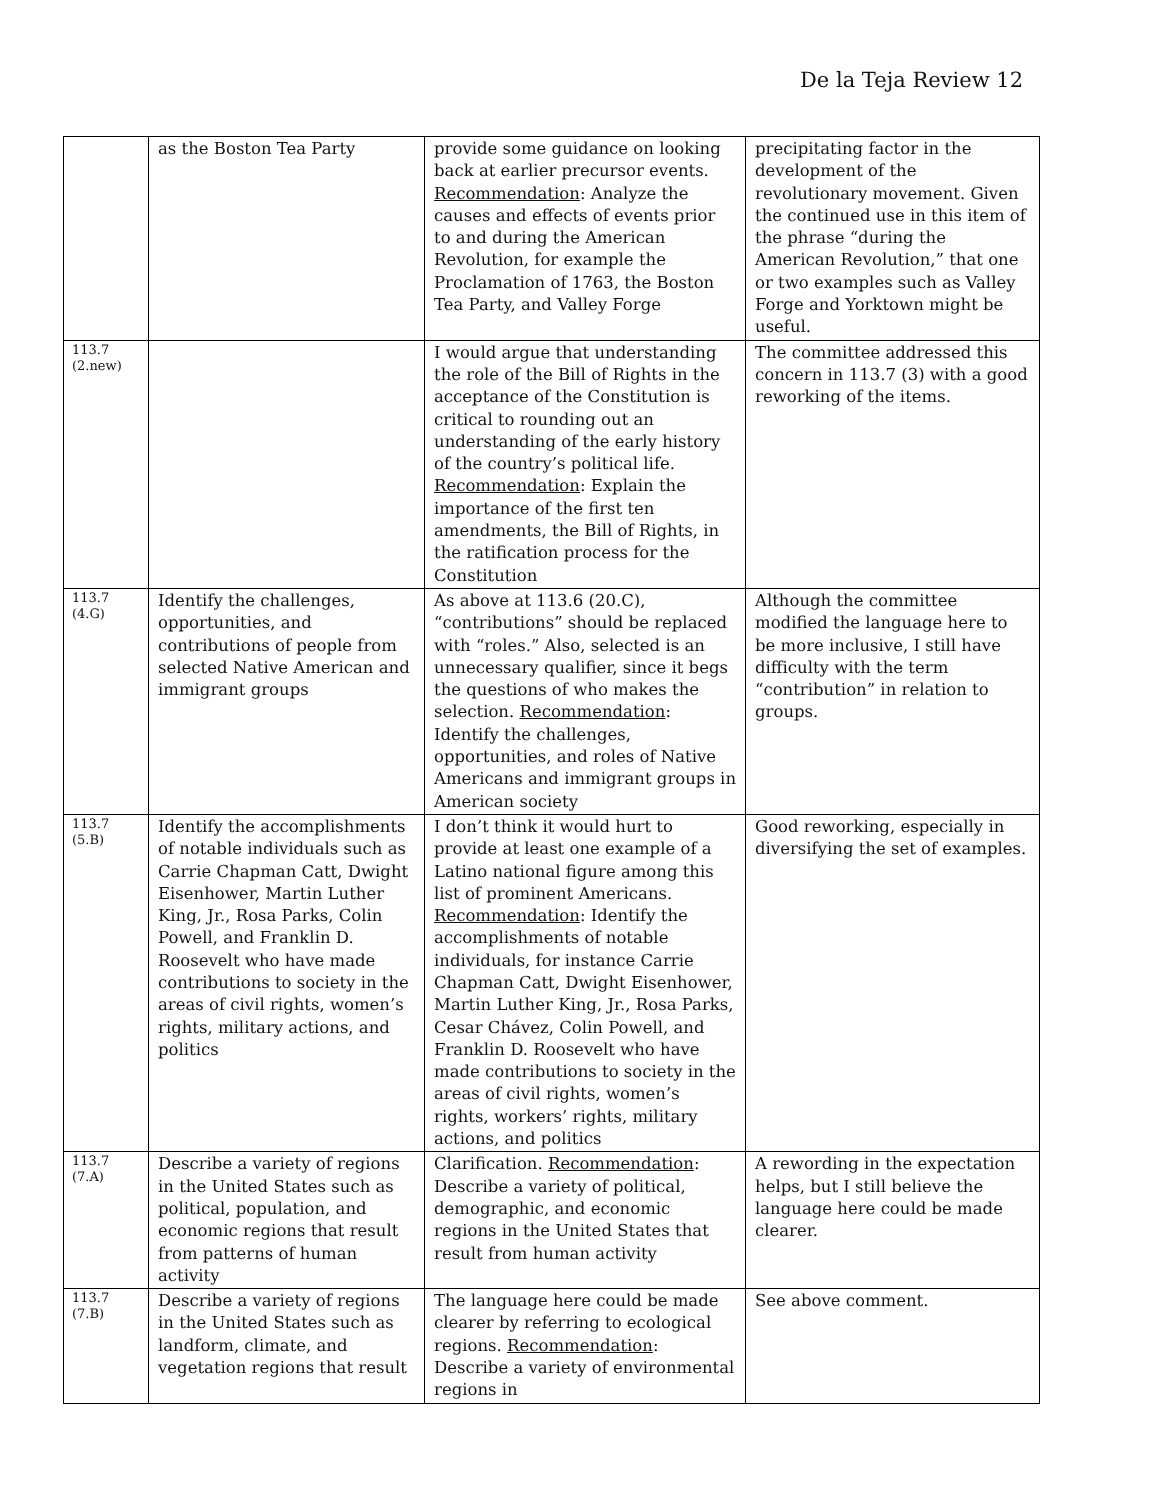De la Teja Review 12
| | as the Boston Tea Party | provide some guidance on looking back at earlier precursor events. Recommendation : Analyze the causes and effects of events prior to and during the American Revolution, for example the Proclamation of 1763, the Boston Tea Party, and Valley Forge | precipitating factor in the development of the revolutionary movement. Given the continued use in this item of the phrase “during the American Revolution,” that one or two examples such as Valley Forge and Yorktown might be useful. |
| 113.7 (2.new) | | I would argue that understanding the role of the Bill of Rights in the acceptance of the Constitution is critical to rounding out an understanding of the early history of the country’s political life. Recommendation : Explain the importance of the first ten amendments, the Bill of Rights, in the ratification process for the Constitution | The committee addressed this concern in 113.7 (3) with a good reworking of the items. |
| 113.7 (4.G) | Identify the challenges, opportunities, and contributions of people from selected Native American and immigrant groups | As above at 113.6 (20.C), “contributions” should be replaced with “roles.” Also, selected is an unnecessary qualifier, since it begs the questions of who makes the selection. Recommendation : Identify the challenges, opportunities, and roles of Native Americans and immigrant groups in American society | Although the committee modified the language here to be more inclusive, I still have difficulty with the term “contribution” in relation to groups. |
| 113.7 (5.B) | Identify the accomplishments of notable individuals such as Carrie Chapman Catt, Dwight Eisenhower, Martin Luther King, Jr., Rosa Parks, Colin Powell, and Franklin D. Roosevelt who have made contributions to society in the areas of civil rights, women’s rights, military actions, and politics | I don’t think it would hurt to provide at least one example of a Latino national figure among this list of prominent Americans. Recommendation : Identify the accomplishments of notable individuals, for instance Carrie Chapman Catt, Dwight Eisenhower, Martin Luther King, Jr., Rosa Parks, Cesar Chávez, Colin Powell, and Franklin D. Roosevelt who have made contributions to society in the areas of civil rights, women’s rights, workers’ rights, military actions, and politics | Good reworking, especially in diversifying the set of examples. |
| 113.7 (7.A) | Describe a variety of regions in the United States such as political, population, and economic regions that result from patterns of human activity | Clarification. Recommendation : Describe a variety of political, demographic, and economic regions in the United States that result from human activity | A rewording in the expectation helps, but I still believe the language here could be made clearer. |
| 113.7 (7.B) | Describe a variety of regions in the United States such as landform, climate, and vegetation regions that result | The language here could be made clearer by referring to ecological regions. Recommendation : Describe a variety of environmental regions in | See above comment. |